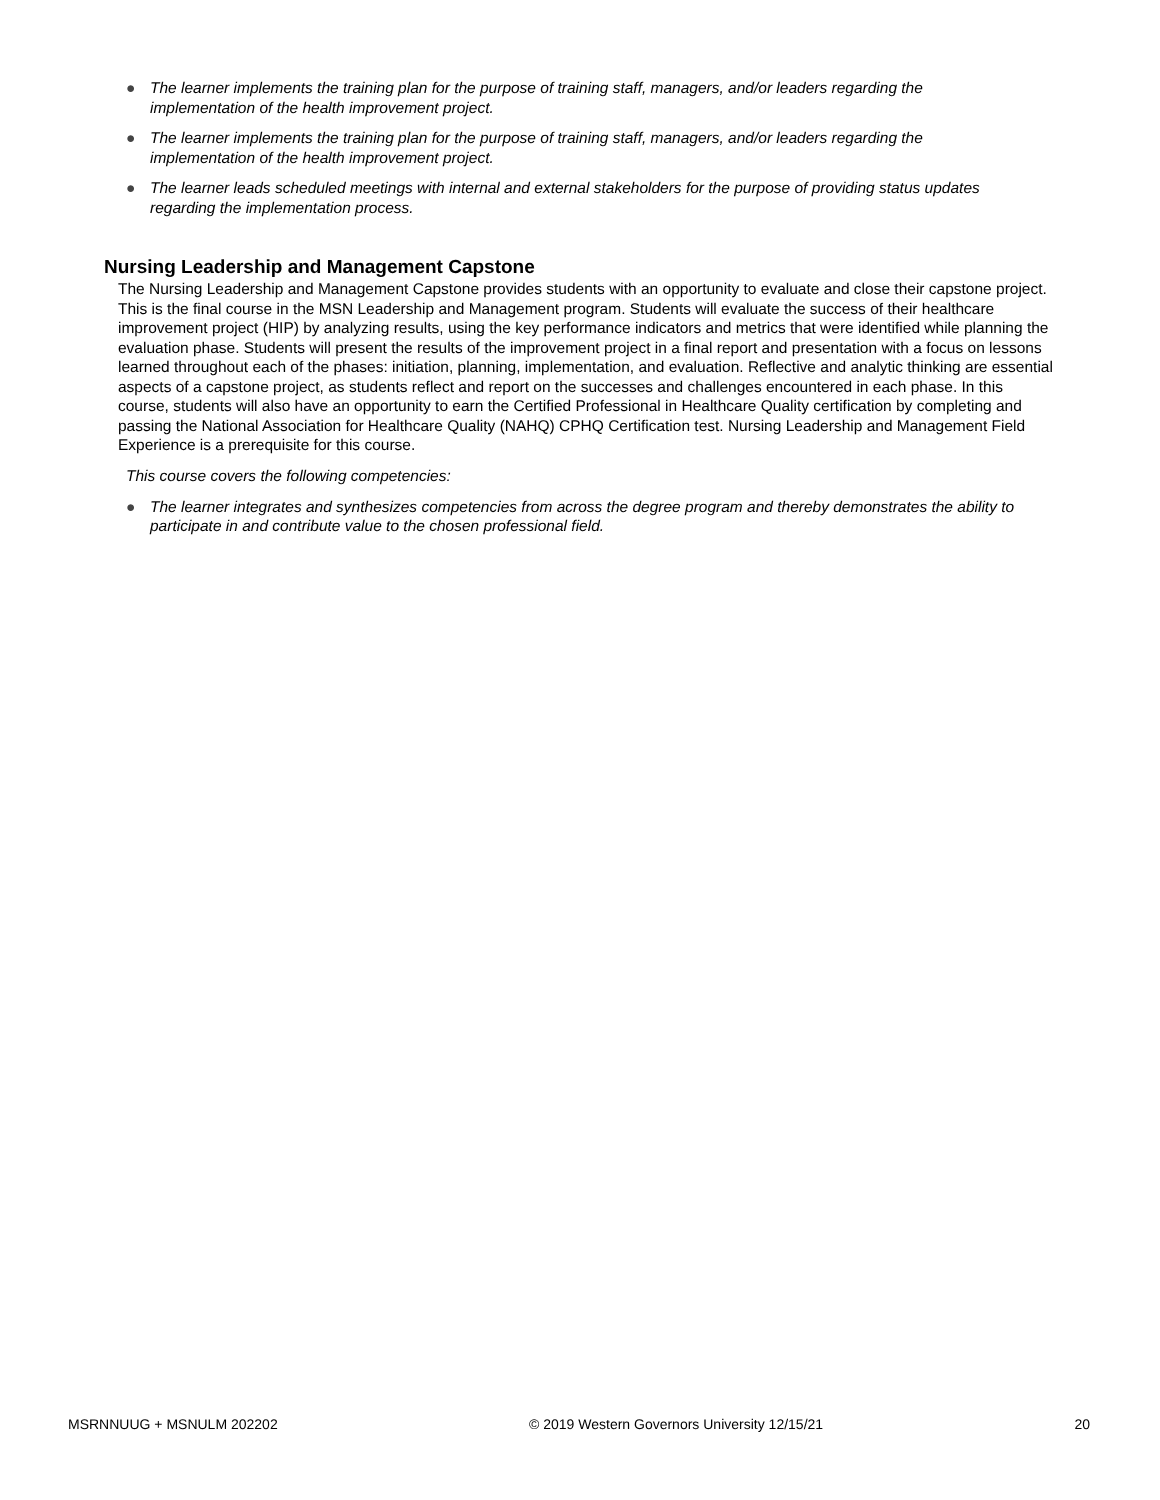● The learner implements the training plan for the purpose of training staff, managers, and/or leaders regarding the implementation of the health improvement project.
● The learner implements the training plan for the purpose of training staff, managers, and/or leaders regarding the implementation of the health improvement project.
● The learner leads scheduled meetings with internal and external stakeholders for the purpose of providing status updates regarding the implementation process.
Nursing Leadership and Management Capstone
The Nursing Leadership and Management Capstone provides students with an opportunity to evaluate and close their capstone project. This is the final course in the MSN Leadership and Management program. Students will evaluate the success of their healthcare improvement project (HIP) by analyzing results, using the key performance indicators and metrics that were identified while planning the evaluation phase. Students will present the results of the improvement project in a final report and presentation with a focus on lessons learned throughout each of the phases: initiation, planning, implementation, and evaluation. Reflective and analytic thinking are essential aspects of a capstone project, as students reflect and report on the successes and challenges encountered in each phase. In this course, students will also have an opportunity to earn the Certified Professional in Healthcare Quality certification by completing and passing the National Association for Healthcare Quality (NAHQ) CPHQ Certification test. Nursing Leadership and Management Field Experience is a prerequisite for this course.
This course covers the following competencies:
● The learner integrates and synthesizes competencies from across the degree program and thereby demonstrates the ability to participate in and contribute value to the chosen professional field.
MSRNNUUG + MSNULM 202202 © 2019 Western Governors University 12/15/21 20